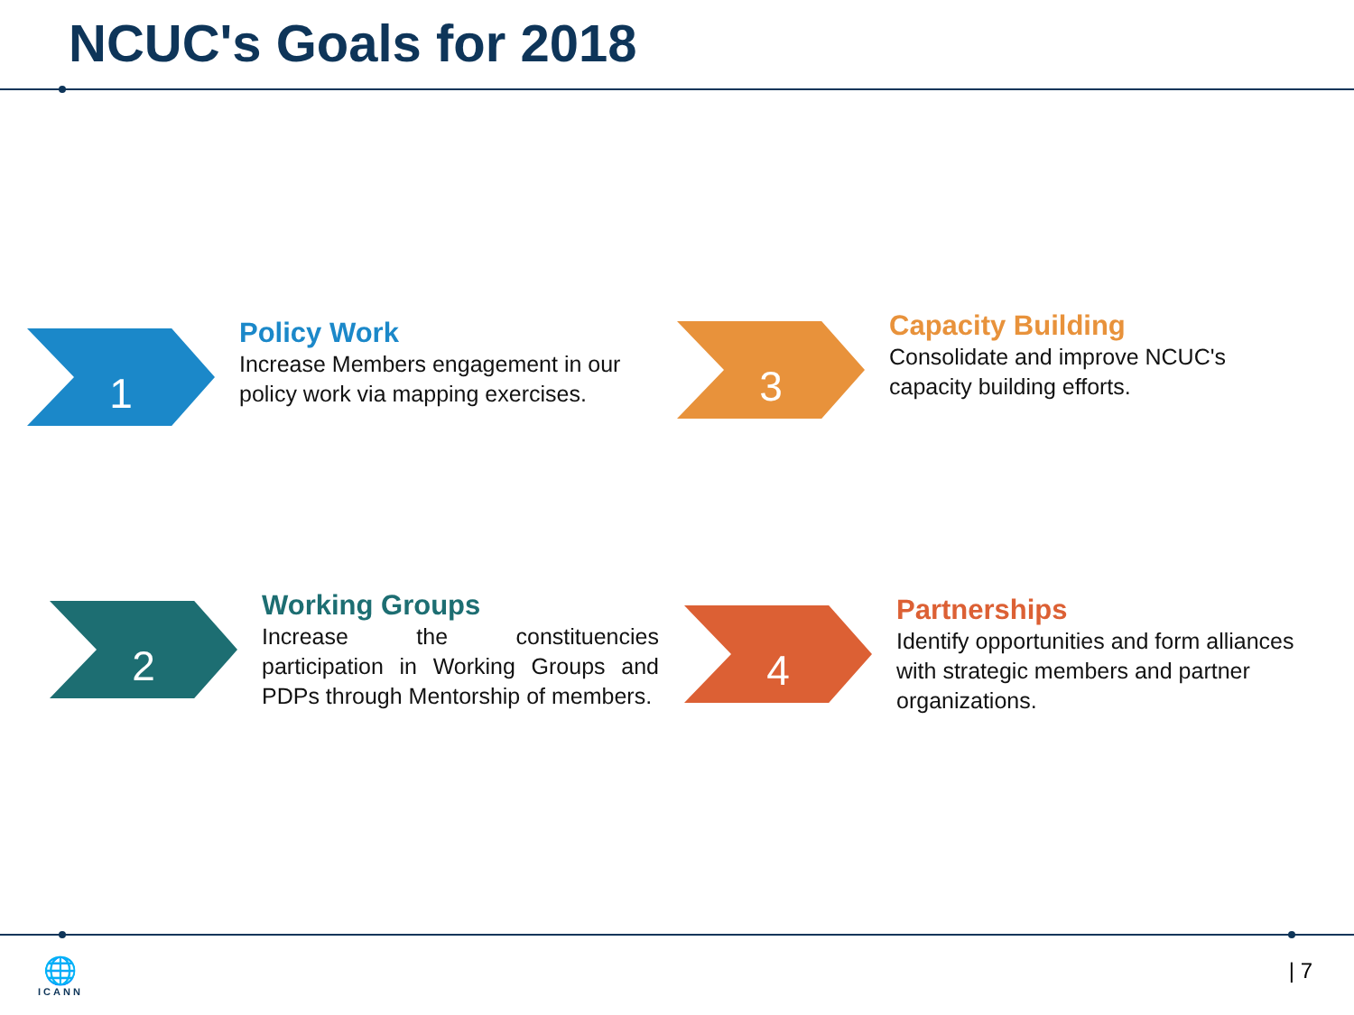NCUC's Goals for 2018
1
Policy Work
Increase Members engagement in our policy work via mapping exercises.
2
Working Groups
Increase the constituencies participation in Working Groups and PDPs through Mentorship of members.
3
Capacity Building
Consolidate and improve NCUC's capacity building efforts.
4
Partnerships
Identify opportunities and form alliances with strategic members and partner organizations.
🌐
ICANN
| 7